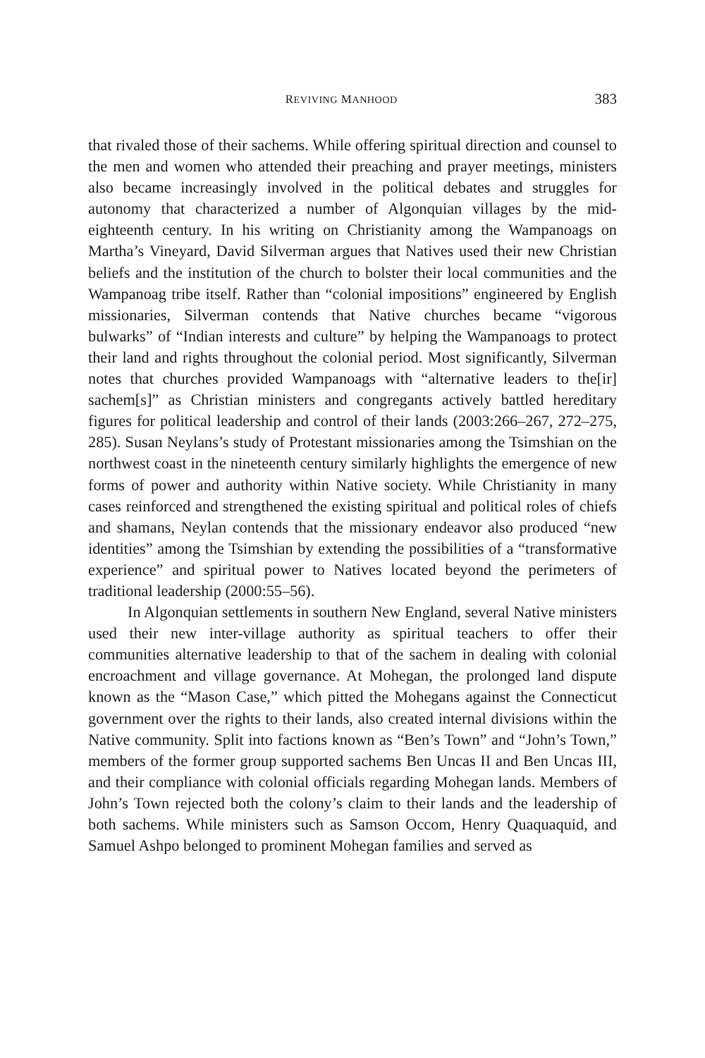REVIVING MANHOOD 383
that rivaled those of their sachems. While offering spiritual direction and counsel to the men and women who attended their preaching and prayer meetings, ministers also became increasingly involved in the political debates and struggles for autonomy that characterized a number of Algonquian villages by the mid-eighteenth century. In his writing on Christianity among the Wampanoags on Martha’s Vineyard, David Silverman argues that Natives used their new Christian beliefs and the institution of the church to bolster their local communities and the Wampanoag tribe itself. Rather than “colonial impositions” engineered by English missionaries, Silverman contends that Native churches became “vigorous bulwarks” of “Indian interests and culture” by helping the Wampanoags to protect their land and rights throughout the colonial period. Most significantly, Silverman notes that churches provided Wampanoags with “alternative leaders to the[ir] sachem[s]” as Christian ministers and congregants actively battled hereditary figures for political leadership and control of their lands (2003:266–267, 272–275, 285). Susan Neylans’s study of Protestant missionaries among the Tsimshian on the northwest coast in the nineteenth century similarly highlights the emergence of new forms of power and authority within Native society. While Christianity in many cases reinforced and strengthened the existing spiritual and political roles of chiefs and shamans, Neylan contends that the missionary endeavor also produced “new identities” among the Tsimshian by extending the possibilities of a “transformative experience” and spiritual power to Natives located beyond the perimeters of traditional leadership (2000:55–56).
In Algonquian settlements in southern New England, several Native ministers used their new inter-village authority as spiritual teachers to offer their communities alternative leadership to that of the sachem in dealing with colonial encroachment and village governance. At Mohegan, the prolonged land dispute known as the “Mason Case,” which pitted the Mohegans against the Connecticut government over the rights to their lands, also created internal divisions within the Native community. Split into factions known as “Ben’s Town” and “John’s Town,” members of the former group supported sachems Ben Uncas II and Ben Uncas III, and their compliance with colonial officials regarding Mohegan lands. Members of John’s Town rejected both the colony’s claim to their lands and the leadership of both sachems. While ministers such as Samson Occom, Henry Quaquaquid, and Samuel Ashpo belonged to prominent Mohegan families and served as